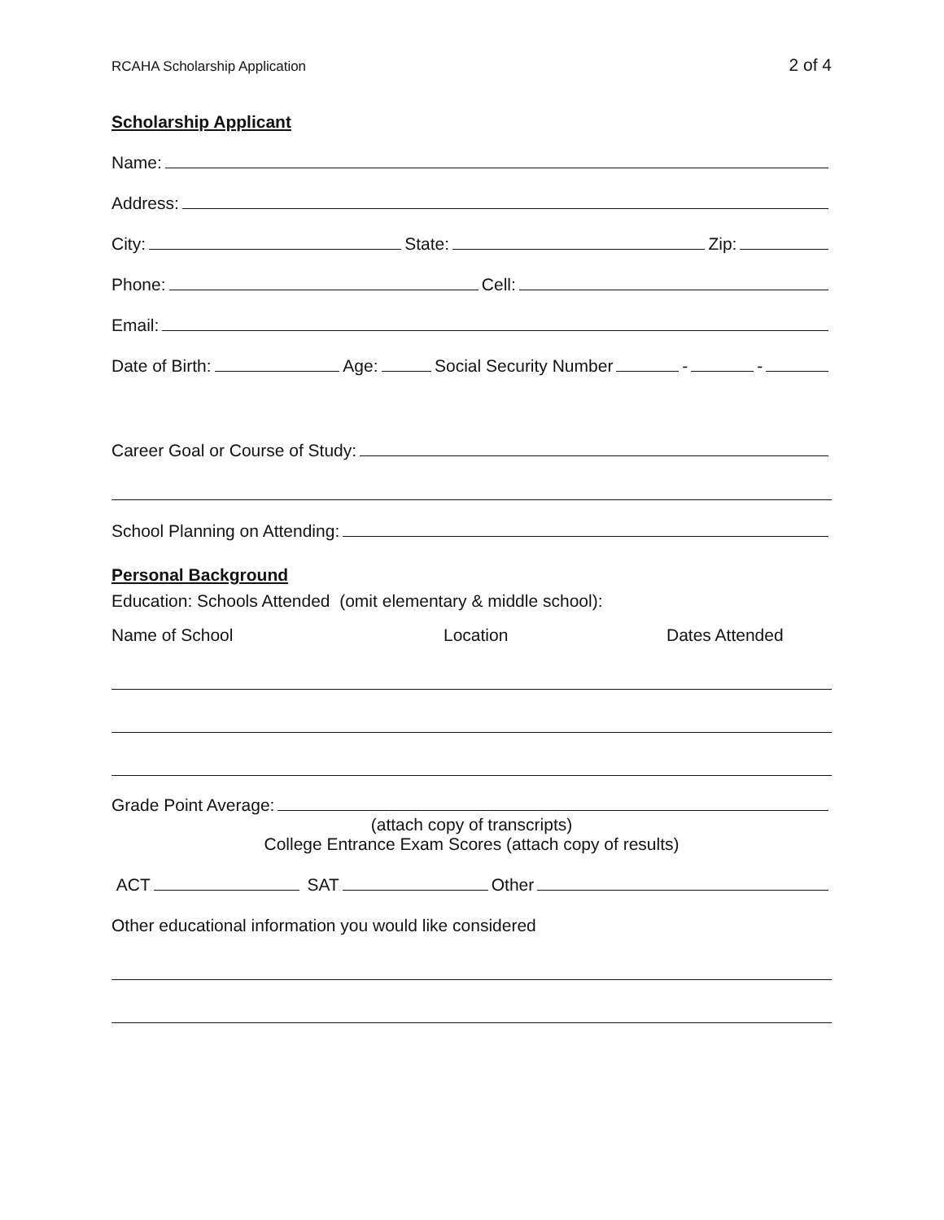RCAHA Scholarship Application 2 of 4
Scholarship Applicant
Name:
Address:
City: State: Zip:
Phone: Cell:
Email:
Date of Birth: Age: Social Security Number - -
Career Goal or Course of Study:
School Planning on Attending:
Personal Background
Education: Schools Attended (omit elementary & middle school):
Name of School Location Dates Attended
Grade Point Average:
(attach copy of transcripts)
College Entrance Exam Scores (attach copy of results)
ACT SAT Other
Other educational information you would like considered